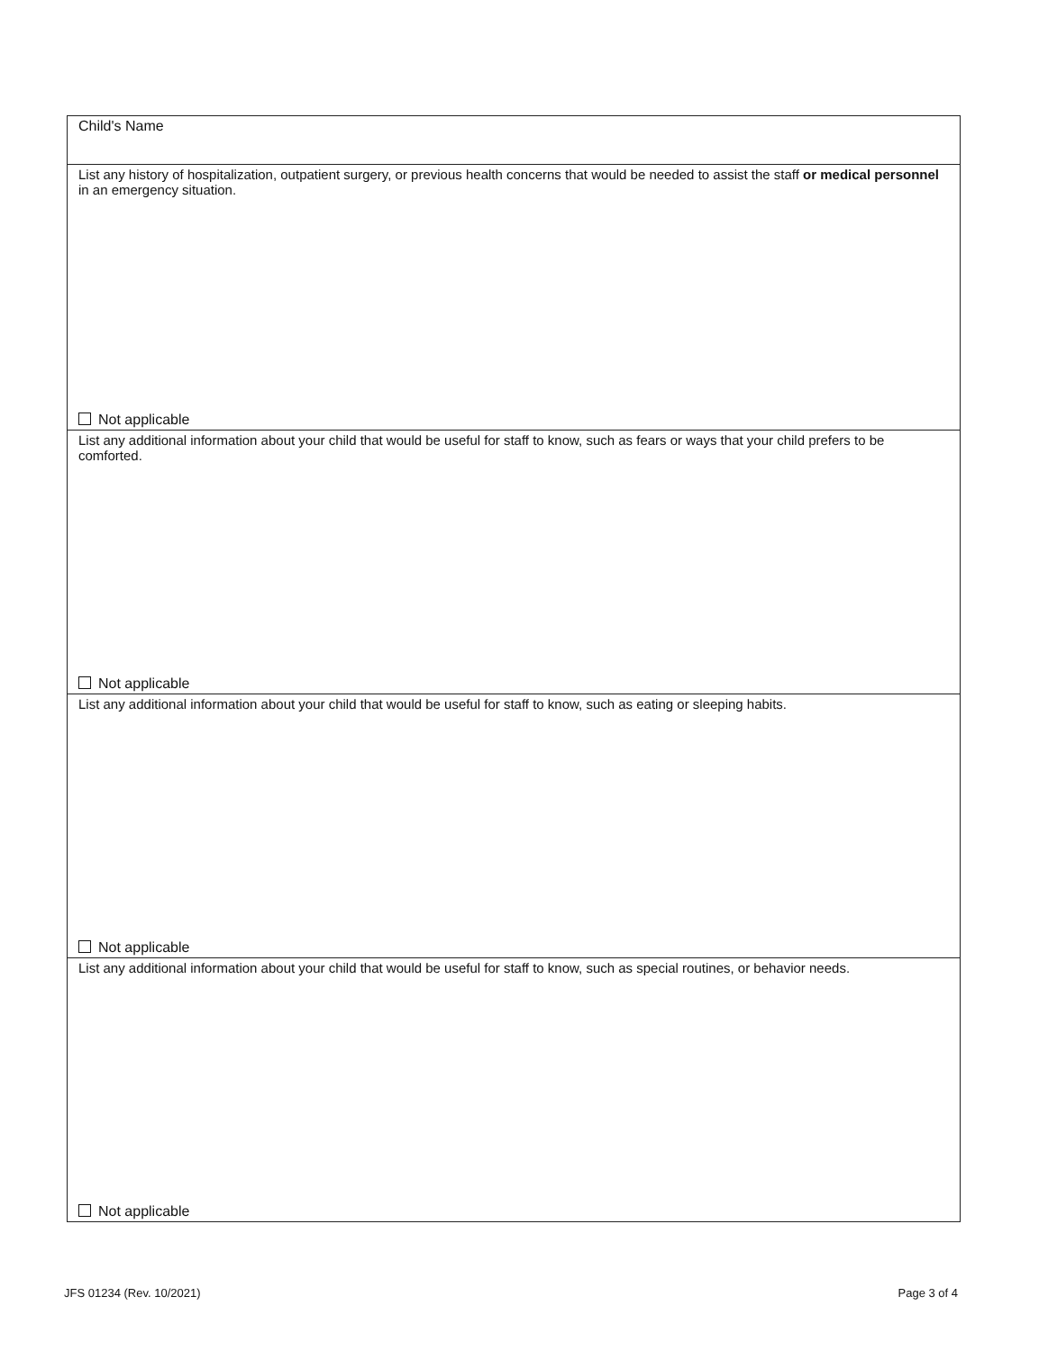Child's Name
List any history of hospitalization, outpatient surgery, or previous health concerns that would be needed to assist the staff or medical personnel in an emergency situation.
Not applicable
List any additional information about your child that would be useful for staff to know, such as fears or ways that your child prefers to be comforted.
Not applicable
List any additional information about your child that would be useful for staff to know, such as eating or sleeping habits.
Not applicable
List any additional information about your child that would be useful for staff to know, such as special routines, or behavior needs.
Not applicable
JFS 01234 (Rev. 10/2021) Page 3 of 4